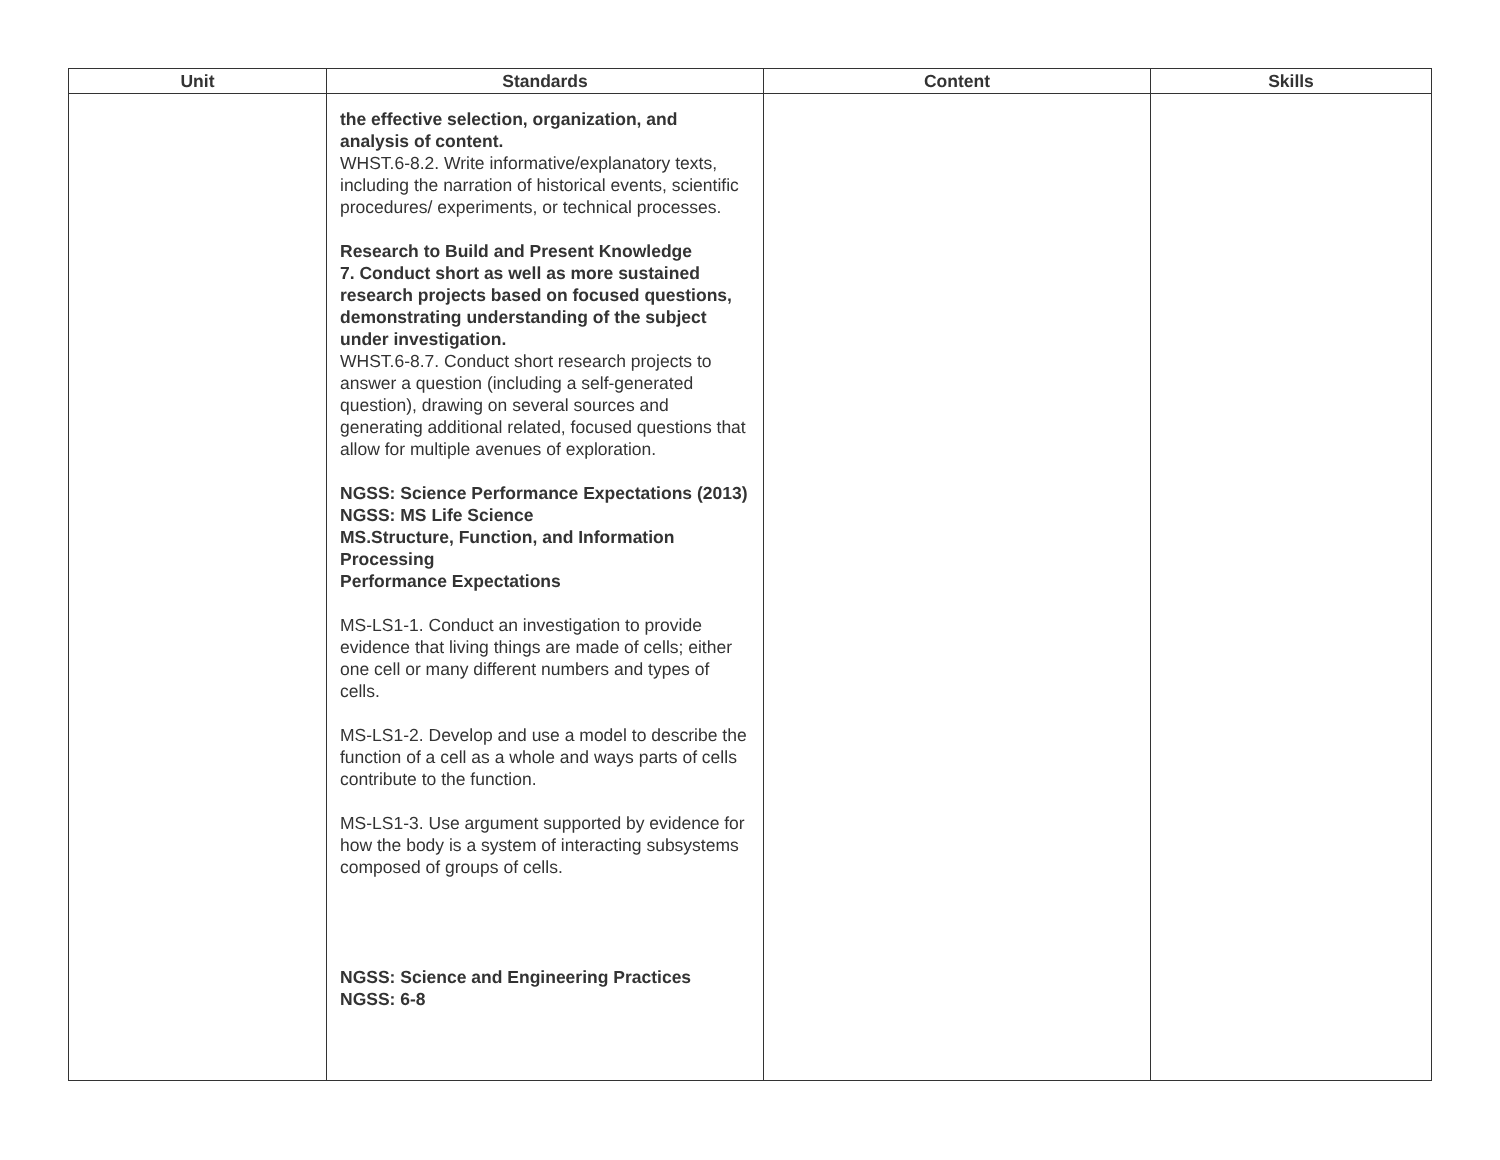| Unit | Standards | Content | Skills |
| --- | --- | --- | --- |
| | the effective selection, organization, and analysis of content. WHST.6-8.2. Write informative/explanatory texts, including the narration of historical events, scientific procedures/ experiments, or technical processes. Research to Build and Present Knowledge 7. Conduct short as well as more sustained research projects based on focused questions, demonstrating understanding of the subject under investigation. WHST.6-8.7. Conduct short research projects to answer a question (including a self-generated question), drawing on several sources and generating additional related, focused questions that allow for multiple avenues of exploration. NGSS: Science Performance Expectations (2013) NGSS: MS Life Science MS.Structure, Function, and Information Processing Performance Expectations MS-LS1-1. Conduct an investigation to provide evidence that living things are made of cells; either one cell or many different numbers and types of cells. MS-LS1-2. Develop and use a model to describe the function of a cell as a whole and ways parts of cells contribute to the function. MS-LS1-3. Use argument supported by evidence for how the body is a system of interacting subsystems composed of groups of cells. NGSS: Science and Engineering Practices NGSS: 6-8 | | |